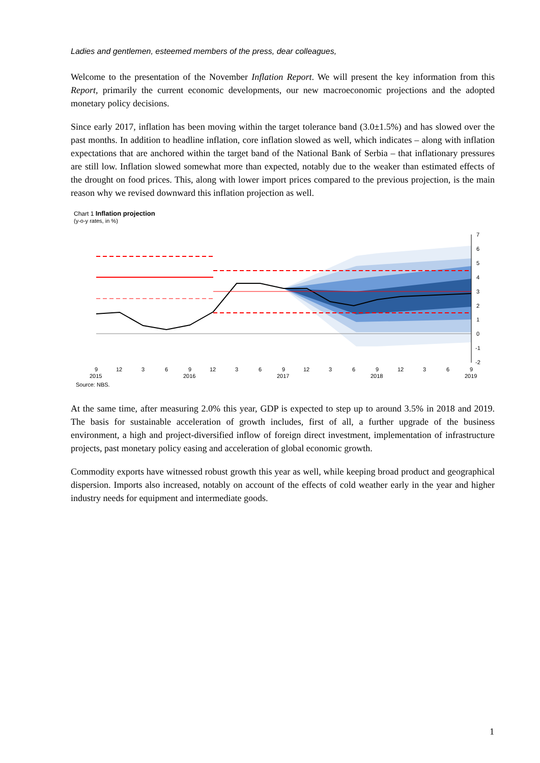Ladies and gentlemen, esteemed members of the press, dear colleagues,
Welcome to the presentation of the November Inflation Report. We will present the key information from this Report, primarily the current economic developments, our new macroeconomic projections and the adopted monetary policy decisions.
Since early 2017, inflation has been moving within the target tolerance band (3.0±1.5%) and has slowed over the past months. In addition to headline inflation, core inflation slowed as well, which indicates – along with inflation expectations that are anchored within the target band of the National Bank of Serbia – that inflationary pressures are still low. Inflation slowed somewhat more than expected, notably due to the weaker than estimated effects of the drought on food prices. This, along with lower import prices compared to the previous projection, is the main reason why we revised downward this inflation projection as well.
Chart 1 Inflation projection
(y-o-y rates, in %)
7
6
5
4
3
2
1
0
-1
-2
9
12
3
6
9
12
3
6
9
12
3
6
9
12
3
6
9
2015
2016
2017
2018
2019
Source: NBS.
At the same time, after measuring 2.0% this year, GDP is expected to step up to around 3.5% in 2018 and 2019. The basis for sustainable acceleration of growth includes, first of all, a further upgrade of the business environment, a high and project-diversified inflow of foreign direct investment, implementation of infrastructure projects, past monetary policy easing and acceleration of global economic growth.
Commodity exports have witnessed robust growth this year as well, while keeping broad product and geographical dispersion. Imports also increased, notably on account of the effects of cold weather early in the year and higher industry needs for equipment and intermediate goods.
1